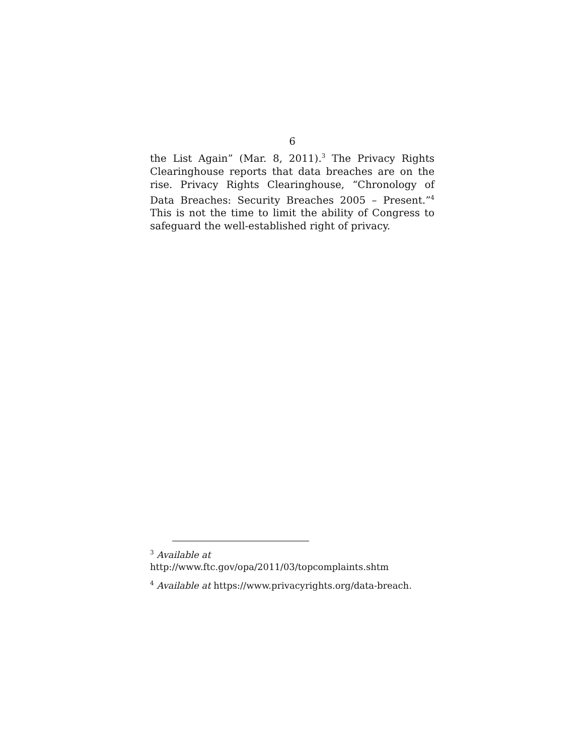6
the List Again” (Mar. 8, 2011).<sup>3</sup> The Privacy Rights Clearinghouse reports that data breaches are on the rise. Privacy Rights Clearinghouse, “Chronology of Data Breaches: Security Breaches 2005 – Present.”<sup>4</sup> This is not the time to limit the ability of Congress to safeguard the well-established right of privacy.
<sup>3</sup> Available at
http://www.ftc.gov/opa/2011/03/topcomplaints.shtm
<sup>4</sup> Available at https://www.privacyrights.org/data-breach.